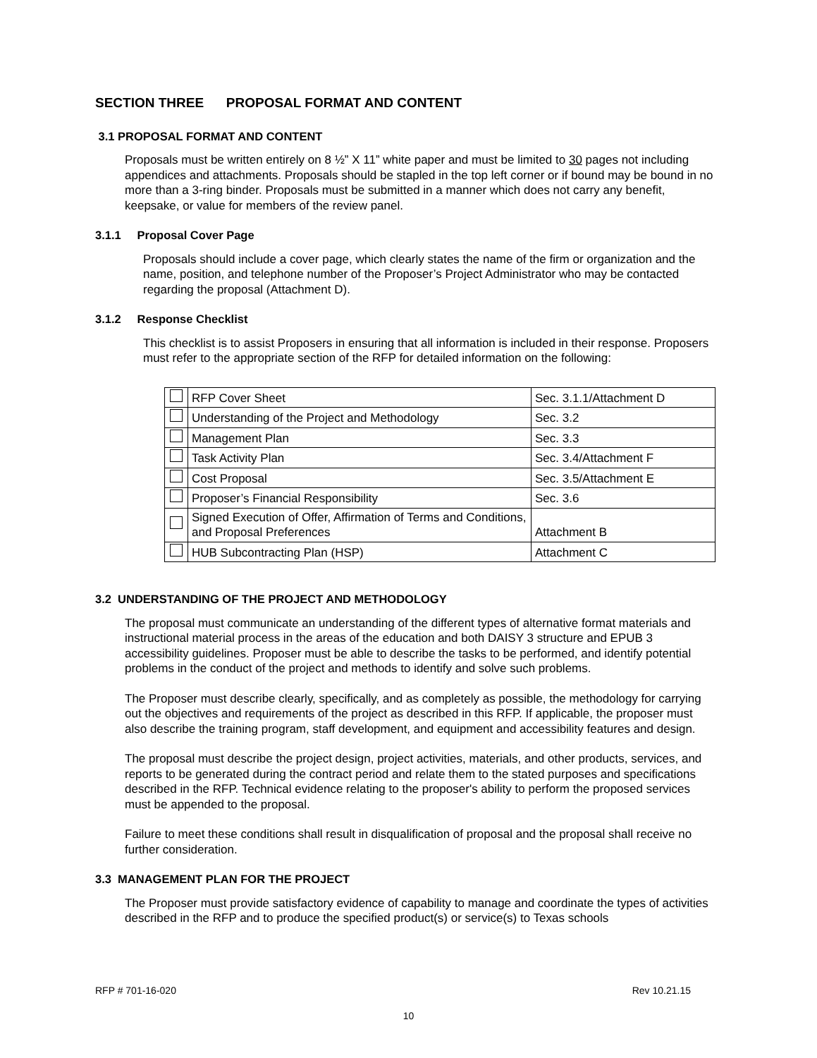SECTION THREE PROPOSAL FORMAT AND CONTENT
3.1 PROPOSAL FORMAT AND CONTENT
Proposals must be written entirely on 8 ½” X 11” white paper and must be limited to 30 pages not including appendices and attachments. Proposals should be stapled in the top left corner or if bound may be bound in no more than a 3-ring binder. Proposals must be submitted in a manner which does not carry any benefit, keepsake, or value for members of the review panel.
3.1.1 Proposal Cover Page
Proposals should include a cover page, which clearly states the name of the firm or organization and the name, position, and telephone number of the Proposer’s Project Administrator who may be contacted regarding the proposal (Attachment D).
3.1.2 Response Checklist
This checklist is to assist Proposers in ensuring that all information is included in their response. Proposers must refer to the appropriate section of the RFP for detailed information on the following:
| | RFP Cover Sheet | Sec. 3.1.1/Attachment D |
| | Understanding of the Project and Methodology | Sec. 3.2 |
| | Management Plan | Sec. 3.3 |
| | Task Activity Plan | Sec. 3.4/Attachment F |
| | Cost Proposal | Sec. 3.5/Attachment E |
| | Proposer’s Financial Responsibility | Sec. 3.6 |
| | Signed Execution of Offer, Affirmation of Terms and Conditions, and Proposal Preferences | Attachment B |
| | HUB Subcontracting Plan (HSP) | Attachment C |
3.2 UNDERSTANDING OF THE PROJECT AND METHODOLOGY
The proposal must communicate an understanding of the different types of alternative format materials and instructional material process in the areas of the education and both DAISY 3 structure and EPUB 3 accessibility guidelines. Proposer must be able to describe the tasks to be performed, and identify potential problems in the conduct of the project and methods to identify and solve such problems.
The Proposer must describe clearly, specifically, and as completely as possible, the methodology for carrying out the objectives and requirements of the project as described in this RFP. If applicable, the proposer must also describe the training program, staff development, and equipment and accessibility features and design.
The proposal must describe the project design, project activities, materials, and other products, services, and reports to be generated during the contract period and relate them to the stated purposes and specifications described in the RFP. Technical evidence relating to the proposer's ability to perform the proposed services must be appended to the proposal.
Failure to meet these conditions shall result in disqualification of proposal and the proposal shall receive no further consideration.
3.3 MANAGEMENT PLAN FOR THE PROJECT
The Proposer must provide satisfactory evidence of capability to manage and coordinate the types of activities described in the RFP and to produce the specified product(s) or service(s) to Texas schools
RFP # 701-16-020 Rev 10.21.15
10